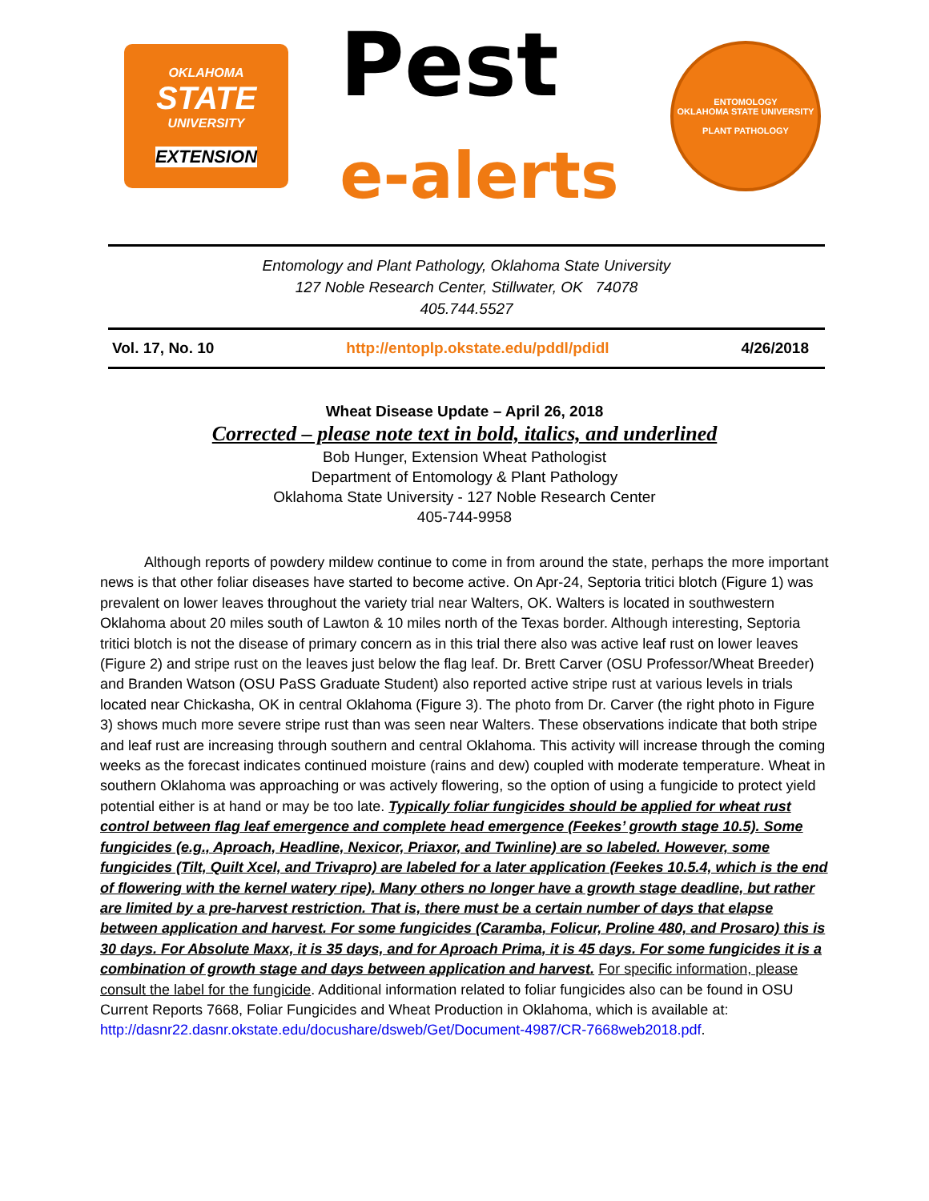OKLAHOMA
STATE
UNIVERSITY
EXTENSION
Pest
e-alerts
ENTOMOLOGY
OKLAHOMA STATE UNIVERSITY
PLANT PATHOLOGY
Entomology and Plant Pathology, Oklahoma State University
127 Noble Research Center, Stillwater, OK 74078
405.744.5527
Vol. 17, No. 10 http://entoplp.okstate.edu/pddl/pdidl 4/26/2018
Wheat Disease Update – April 26, 2018
Corrected – please note text in bold, italics, and underlined
Bob Hunger, Extension Wheat Pathologist
Department of Entomology & Plant Pathology
Oklahoma State University - 127 Noble Research Center
405-744-9958
Although reports of powdery mildew continue to come in from around the state, perhaps the more important news is that other foliar diseases have started to become active. On Apr-24, Septoria tritici blotch (Figure 1) was prevalent on lower leaves throughout the variety trial near Walters, OK. Walters is located in southwestern Oklahoma about 20 miles south of Lawton & 10 miles north of the Texas border. Although interesting, Septoria tritici blotch is not the disease of primary concern as in this trial there also was active leaf rust on lower leaves (Figure 2) and stripe rust on the leaves just below the flag leaf. Dr. Brett Carver (OSU Professor/Wheat Breeder) and Branden Watson (OSU PaSS Graduate Student) also reported active stripe rust at various levels in trials located near Chickasha, OK in central Oklahoma (Figure 3). The photo from Dr. Carver (the right photo in Figure 3) shows much more severe stripe rust than was seen near Walters. These observations indicate that both stripe and leaf rust are increasing through southern and central Oklahoma. This activity will increase through the coming weeks as the forecast indicates continued moisture (rains and dew) coupled with moderate temperature. Wheat in southern Oklahoma was approaching or was actively flowering, so the option of using a fungicide to protect yield potential either is at hand or may be too late. Typically foliar fungicides should be applied for wheat rust control between flag leaf emergence and complete head emergence (Feekes’ growth stage 10.5). Some fungicides (e.g., Aproach, Headline, Nexicor, Priaxor, and Twinline) are so labeled. However, some fungicides (Tilt, Quilt Xcel, and Trivapro) are labeled for a later application (Feekes 10.5.4, which is the end of flowering with the kernel watery ripe). Many others no longer have a growth stage deadline, but rather are limited by a pre-harvest restriction. That is, there must be a certain number of days that elapse between application and harvest. For some fungicides (Caramba, Folicur, Proline 480, and Prosaro) this is 30 days. For Absolute Maxx, it is 35 days, and for Aproach Prima, it is 45 days. For some fungicides it is a combination of growth stage and days between application and harvest. For specific information, please consult the label for the fungicide. Additional information related to foliar fungicides also can be found in OSU Current Reports 7668, Foliar Fungicides and Wheat Production in Oklahoma, which is available at:
http://dasnr22.dasnr.okstate.edu/docushare/dsweb/Get/Document-4987/CR-7668web2018.pdf.